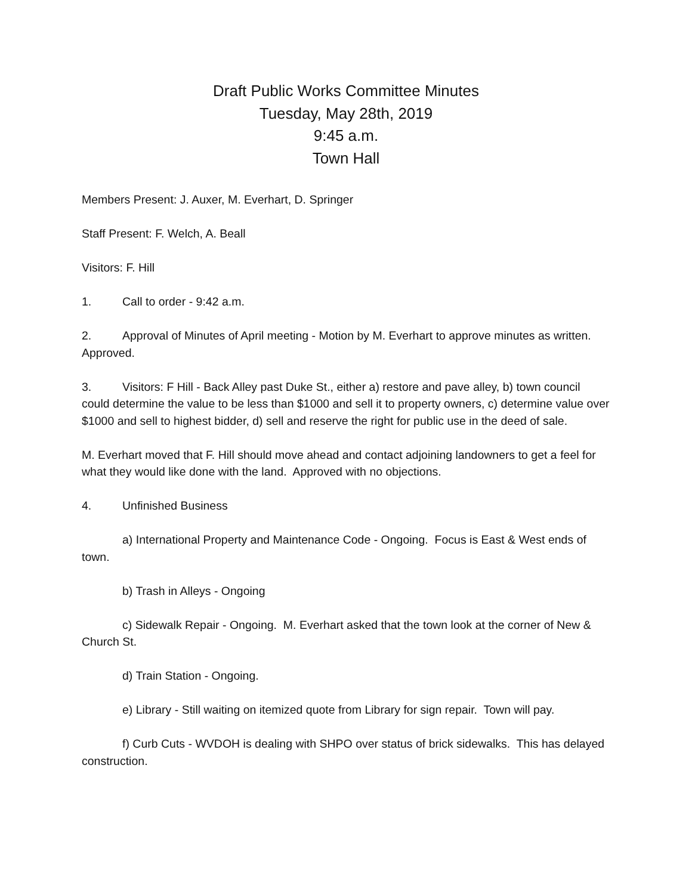Draft Public Works Committee Minutes
Tuesday, May 28th, 2019
9:45 a.m.
Town Hall
Members Present: J. Auxer, M. Everhart, D. Springer
Staff Present: F. Welch, A. Beall
Visitors: F. Hill
1. Call to order - 9:42 a.m.
2. Approval of Minutes of April meeting - Motion by M. Everhart to approve minutes as written. Approved.
3. Visitors: F Hill - Back Alley past Duke St., either a) restore and pave alley, b) town council could determine the value to be less than $1000 and sell it to property owners, c) determine value over $1000 and sell to highest bidder, d) sell and reserve the right for public use in the deed of sale.
M. Everhart moved that F. Hill should move ahead and contact adjoining landowners to get a feel for what they would like done with the land. Approved with no objections.
4. Unfinished Business
a) International Property and Maintenance Code - Ongoing. Focus is East & West ends of town.
b) Trash in Alleys - Ongoing
c) Sidewalk Repair - Ongoing. M. Everhart asked that the town look at the corner of New & Church St.
d) Train Station - Ongoing.
e) Library - Still waiting on itemized quote from Library for sign repair. Town will pay.
f) Curb Cuts - WVDOH is dealing with SHPO over status of brick sidewalks. This has delayed construction.